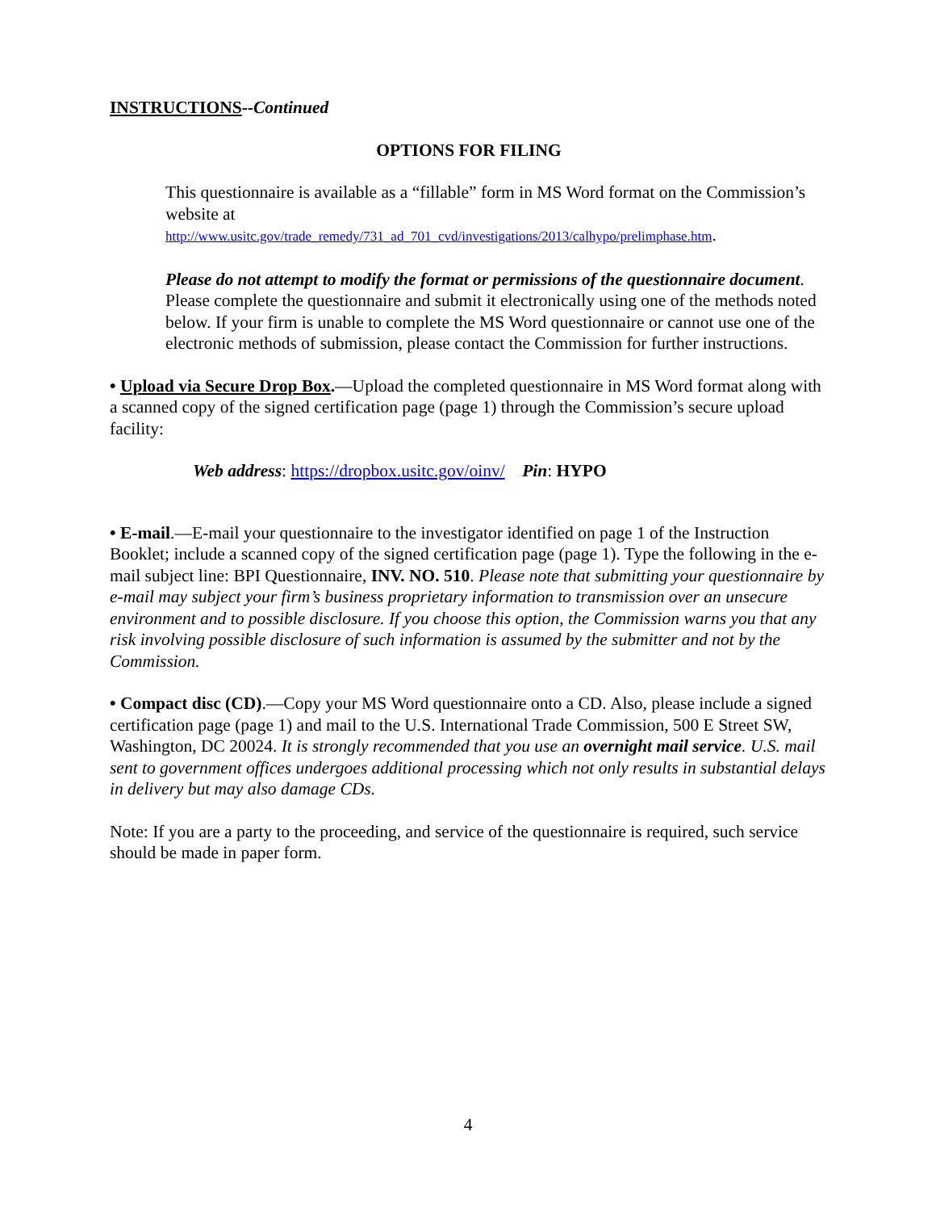INSTRUCTIONS--Continued
OPTIONS FOR FILING
This questionnaire is available as a “fillable” form in MS Word format on the Commission’s website at
http://www.usitc.gov/trade_remedy/731_ad_701_cvd/investigations/2013/calhypo/prelimphase.htm.
Please do not attempt to modify the format or permissions of the questionnaire document. Please complete the questionnaire and submit it electronically using one of the methods noted below. If your firm is unable to complete the MS Word questionnaire or cannot use one of the electronic methods of submission, please contact the Commission for further instructions.
• Upload via Secure Drop Box.—Upload the completed questionnaire in MS Word format along with a scanned copy of the signed certification page (page 1) through the Commission’s secure upload facility:
Web address: https://dropbox.usitc.gov/oinv/ Pin: HYPO
• E-mail.—E-mail your questionnaire to the investigator identified on page 1 of the Instruction Booklet; include a scanned copy of the signed certification page (page 1). Type the following in the e-mail subject line: BPI Questionnaire, INV. NO. 510. Please note that submitting your questionnaire by e-mail may subject your firm’s business proprietary information to transmission over an unsecure environment and to possible disclosure. If you choose this option, the Commission warns you that any risk involving possible disclosure of such information is assumed by the submitter and not by the Commission.
• Compact disc (CD).—Copy your MS Word questionnaire onto a CD. Also, please include a signed certification page (page 1) and mail to the U.S. International Trade Commission, 500 E Street SW, Washington, DC 20024. It is strongly recommended that you use an overnight mail service. U.S. mail sent to government offices undergoes additional processing which not only results in substantial delays in delivery but may also damage CDs.
Note: If you are a party to the proceeding, and service of the questionnaire is required, such service should be made in paper form.
4